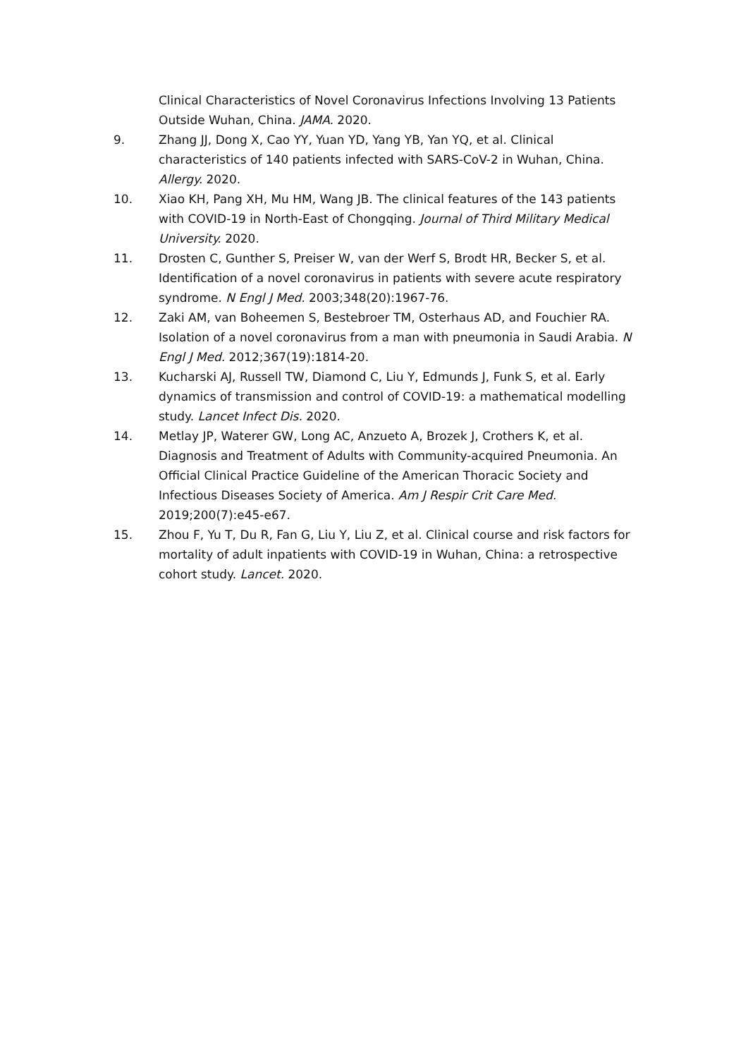Clinical Characteristics of Novel Coronavirus Infections Involving 13 Patients Outside Wuhan, China. JAMA. 2020.
9. Zhang JJ, Dong X, Cao YY, Yuan YD, Yang YB, Yan YQ, et al. Clinical characteristics of 140 patients infected with SARS-CoV-2 in Wuhan, China. Allergy. 2020.
10. Xiao KH, Pang XH, Mu HM, Wang JB. The clinical features of the 143 patients with COVID-19 in North-East of Chongqing. Journal of Third Military Medical University. 2020.
11. Drosten C, Gunther S, Preiser W, van der Werf S, Brodt HR, Becker S, et al. Identification of a novel coronavirus in patients with severe acute respiratory syndrome. N Engl J Med. 2003;348(20):1967-76.
12. Zaki AM, van Boheemen S, Bestebroer TM, Osterhaus AD, and Fouchier RA. Isolation of a novel coronavirus from a man with pneumonia in Saudi Arabia. N Engl J Med. 2012;367(19):1814-20.
13. Kucharski AJ, Russell TW, Diamond C, Liu Y, Edmunds J, Funk S, et al. Early dynamics of transmission and control of COVID-19: a mathematical modelling study. Lancet Infect Dis. 2020.
14. Metlay JP, Waterer GW, Long AC, Anzueto A, Brozek J, Crothers K, et al. Diagnosis and Treatment of Adults with Community-acquired Pneumonia. An Official Clinical Practice Guideline of the American Thoracic Society and Infectious Diseases Society of America. Am J Respir Crit Care Med. 2019;200(7):e45-e67.
15. Zhou F, Yu T, Du R, Fan G, Liu Y, Liu Z, et al. Clinical course and risk factors for mortality of adult inpatients with COVID-19 in Wuhan, China: a retrospective cohort study. Lancet. 2020.